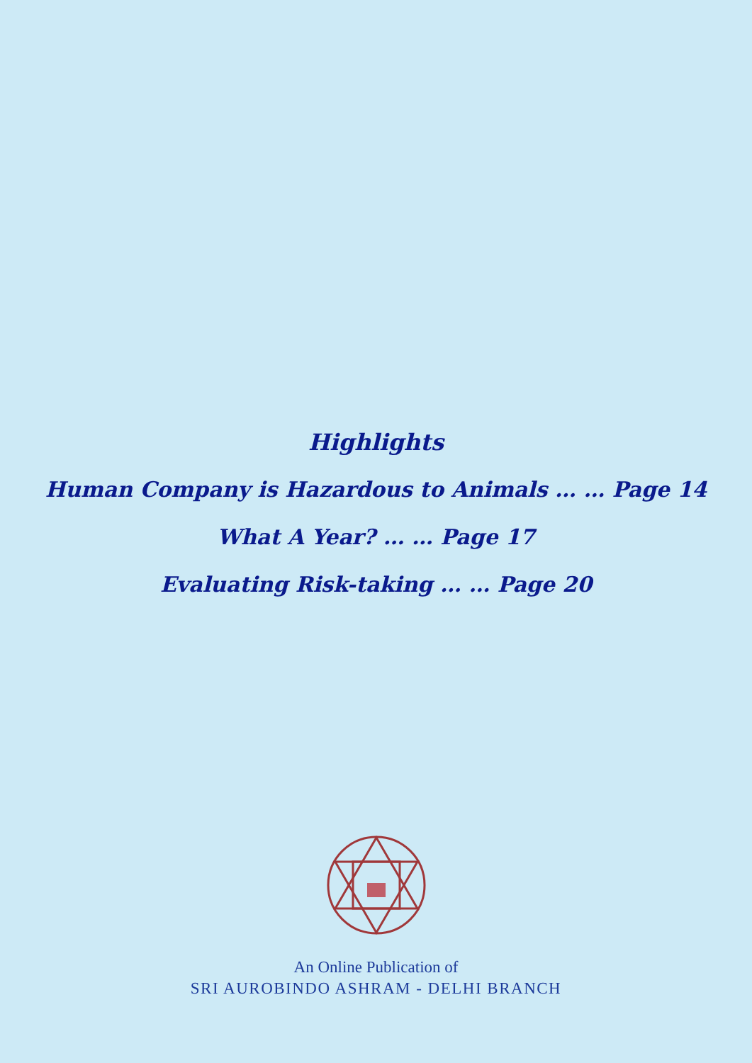Highlights
Human Company is Hazardous to Animals … … Page 14
What A Year? … … Page 17
Evaluating Risk-taking … … Page 20
An Online Publication of
SRI AUROBINDO ASHRAM - DELHI BRANCH